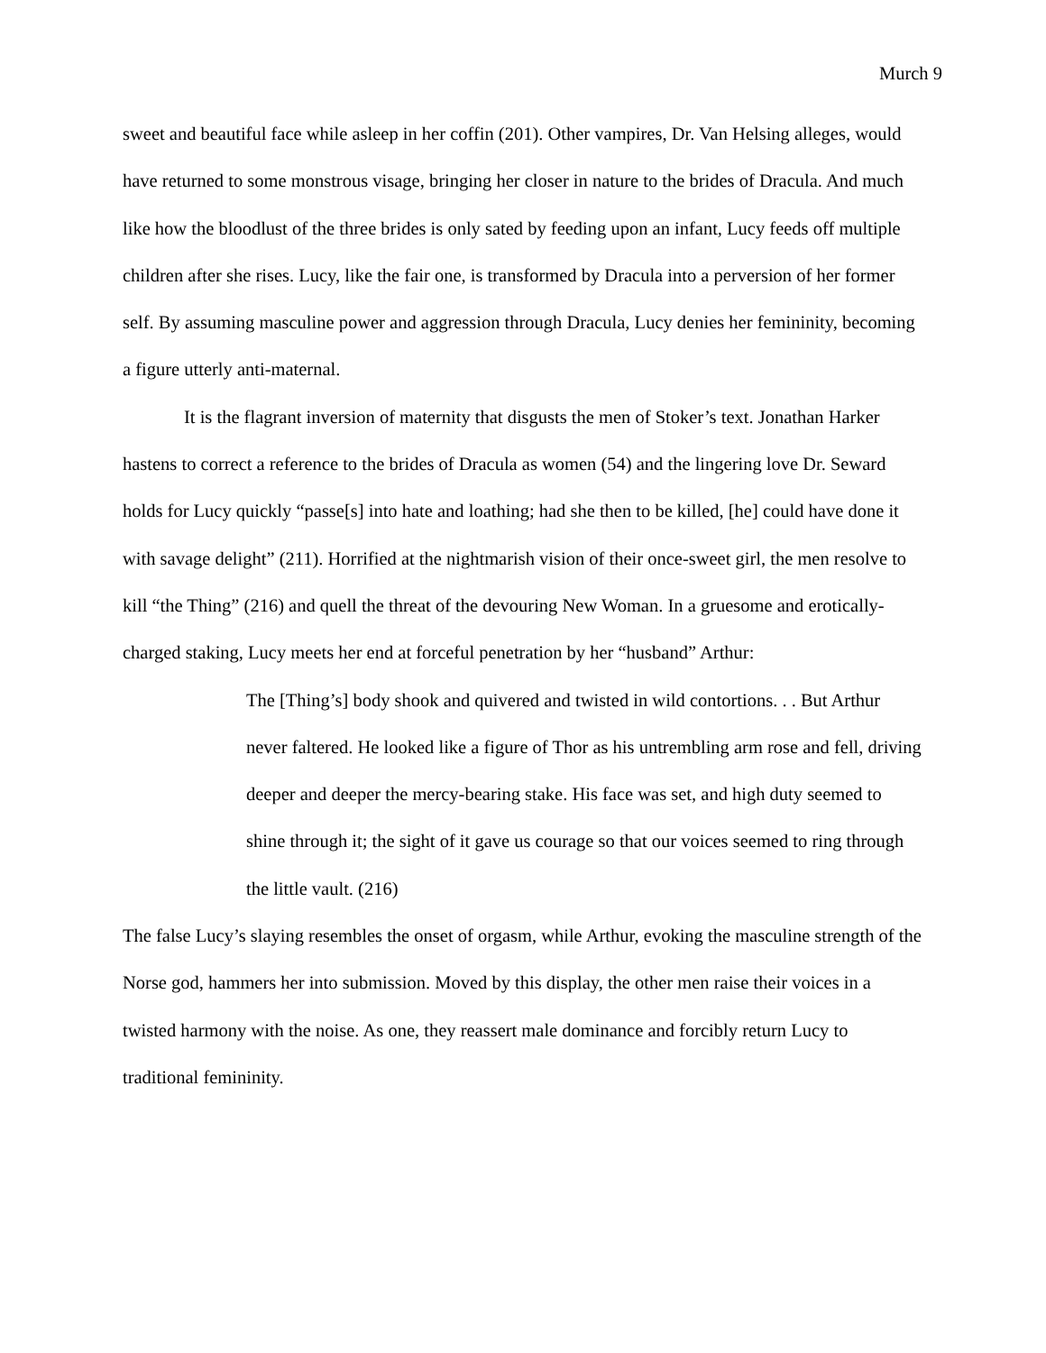Murch 9
sweet and beautiful face while asleep in her coffin (201). Other vampires, Dr. Van Helsing alleges, would have returned to some monstrous visage, bringing her closer in nature to the brides of Dracula. And much like how the bloodlust of the three brides is only sated by feeding upon an infant, Lucy feeds off multiple children after she rises. Lucy, like the fair one, is transformed by Dracula into a perversion of her former self. By assuming masculine power and aggression through Dracula, Lucy denies her femininity, becoming a figure utterly anti-maternal.
It is the flagrant inversion of maternity that disgusts the men of Stoker’s text. Jonathan Harker hastens to correct a reference to the brides of Dracula as women (54) and the lingering love Dr. Seward holds for Lucy quickly “passe[s] into hate and loathing; had she then to be killed, [he] could have done it with savage delight” (211). Horrified at the nightmarish vision of their once-sweet girl, the men resolve to kill “the Thing” (216) and quell the threat of the devouring New Woman. In a gruesome and erotically-charged staking, Lucy meets her end at forceful penetration by her “husband” Arthur:
The [Thing’s] body shook and quivered and twisted in wild contortions. . . But Arthur never faltered. He looked like a figure of Thor as his untrembling arm rose and fell, driving deeper and deeper the mercy-bearing stake. His face was set, and high duty seemed to shine through it; the sight of it gave us courage so that our voices seemed to ring through the little vault. (216)
The false Lucy’s slaying resembles the onset of orgasm, while Arthur, evoking the masculine strength of the Norse god, hammers her into submission. Moved by this display, the other men raise their voices in a twisted harmony with the noise. As one, they reassert male dominance and forcibly return Lucy to traditional femininity.